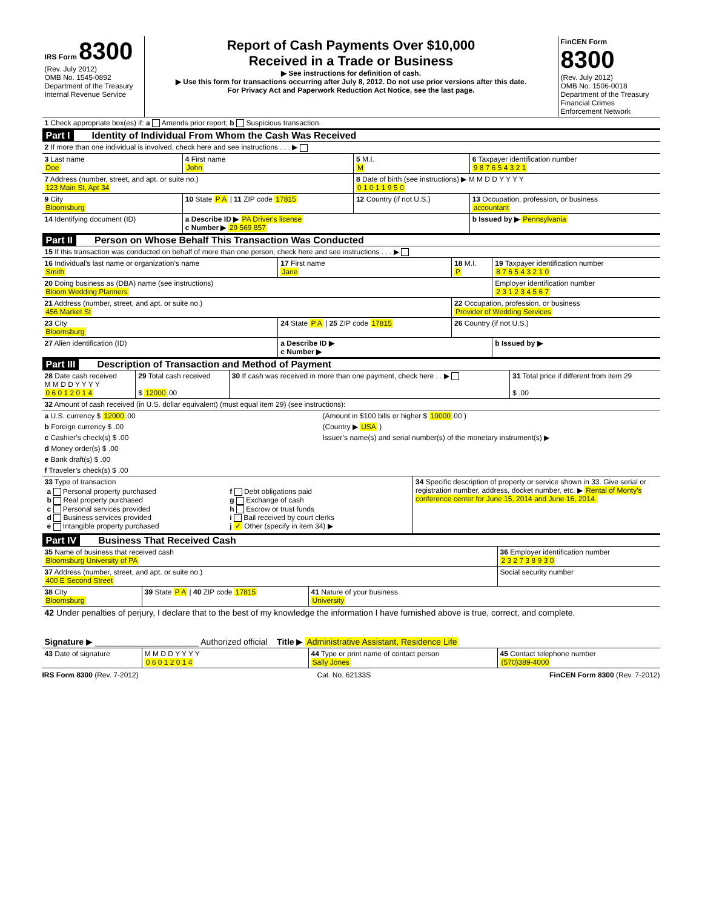| IRS Form 8300 (Rev. July 2012) OMB No. 1545-0892 Department of the Treasury Internal Revenue Service | Report of Cash Payments Over $10,000 Received in a Trade or Business ▶ See instructions for definition of cash. ▶ Use this form for transactions occurring after July 8, 2012. Do not use prior versions after this date. For Privacy Act and Paperwork Reduction Act Notice, see the last page. | FinCEN Form 8300 (Rev. July 2012) OMB No. 1506-0018 Department of the Treasury Financial Crimes Enforcement Network |
| 1 Check appropriate box(es) if: a Amends prior report; b Suspicious transaction. |
Part I Identity of Individual From Whom the Cash Was Received
| 2 If more than one individual is involved, check here and see instructions . . . ▶ | | | |
| 3 Last name Doe | 4 First name John | 5 M.I. M | 6 Taxpayer identification number 9 8 7 6 5 4 3 2 1 |
| 7 Address (number, street, and apt. or suite no.) 123 Main St, Apt 34 | | 8 Date of birth (see instructions) ▶ M M D D Y Y Y Y 0 1 0 1 1 9 5 0 | |
| 9 City Bloomsburg | 10 State P A / 11 ZIP code 17815 | 12 Country (if not U.S.) | 13 Occupation, profession, or business accountant |
| 14 Identifying document (ID) | a Describe ID ▶ PA Driver's license c Number ▶ 29 569 857 | | b Issued by ▶ Pennsylvania |
Part II Person on Whose Behalf This Transaction Was Conducted
| 15 If this transaction was conducted on behalf of more than one person, check here and see instructions . . . ▶ | | | |
| 16 Individual’s last name or organization’s name Smith | 17 First name Jane | 18 M.I. P | 19 Taxpayer identification number 8 7 6 5 4 3 2 1 0 |
| 20 Doing business as (DBA) name (see instructions) Bloom Wedding Planners | | | Employer identification number 2 3 1 2 3 4 5 6 7 |
| 21 Address (number, street, and apt. or suite no.) 456 Market St | | 22 Occupation, profession, or business Provider of Wedding Services | |
| 23 City Bloomsburg | 24 State P A / 25 ZIP code 17815 | 26 Country (if not U.S.) | |
| 27 Alien identification (ID) | a Describe ID ▶ c Number ▶ | | b Issued by ▶ |
Part III Description of Transaction and Method of Payment
| 28 Date cash received M M D D Y Y Y Y 0 6 0 1 2 0 1 4 | 29 Total cash received $ 12000 .00 | 30 If cash was received in more than one payment, check here . . ▶ | 31 Total price if different from item 29 $ .00 |
| 32 Amount of cash received (in U.S. dollar equivalent) (must equal item 29) (see instructions): | |
| a U.S. currency $ 12000 .00 | (Amount in $100 bills or higher $ 10000 .00 ) |
| b Foreign currency $ .00 | (Country ▶ USA ) |
| c Cashier’s check(s) $ .00 | Issuer’s name(s) and serial number(s) of the monetary instrument(s) ▶ |
| d Money order(s) $ .00 | |
| e Bank draft(s) $ .00 | |
| f Traveler’s check(s) $ .00 | |
| 33 Type of transaction / a Personal property purchased b Real property purchased c Personal services provided d Business services provided e Intangible property purchased / f Debt obligations paid g Exchange of cash h Escrow or trust funds i Bail received by court clerks j ✓ Other (specify in item 34) ▶ / | 34 Specific description of property or service shown in 33. Give serial or registration number, address, docket number, etc. ▶ Rental of Monty's conference center for June 15, 2014 and June 16, 2014. |
Part IV Business That Received Cash
| 35 Name of business that received cash Bloomsburg University of PA | | | 36 Employer identification number 2 3 2 7 3 8 9 3 0 |
| 37 Address (number, street, and apt. or suite no.) 400 E Second Street | | | Social security number |
| 38 City Bloomsburg | 39 State P A / 40 ZIP code 17815 | 41 Nature of your business University | |
| 42 Under penalties of perjury, I declare that to the best of my knowledge the information I have furnished above is true, correct, and complete. Signature ▶ ______________________ Authorized official Title ▶ Administrative Assistant, Residence Life | | | |
| 43 Date of signature | M M D D Y Y Y Y 0 6 0 1 2 0 1 4 | 44 Type or print name of contact person Sally Jones | 45 Contact telephone number (570)389-4000 |
IRS Form 8300 (Rev. 7-2012) Cat. No. 62133S FinCEN Form 8300 (Rev. 7-2012)